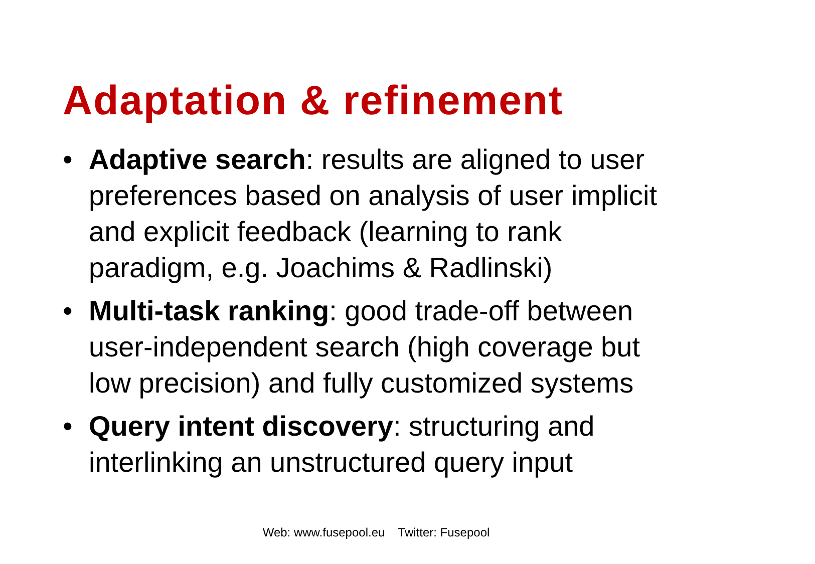Adaptation & refinement
• Adaptive search: results are aligned to user preferences based on analysis of user implicit and explicit feedback (learning to rank paradigm, e.g. Joachims & Radlinski)
• Multi-task ranking: good trade-off between user-independent search (high coverage but low precision) and fully customized systems
• Query intent discovery: structuring and interlinking an unstructured query input
Web: www.fusepool.eu Twitter: Fusepool